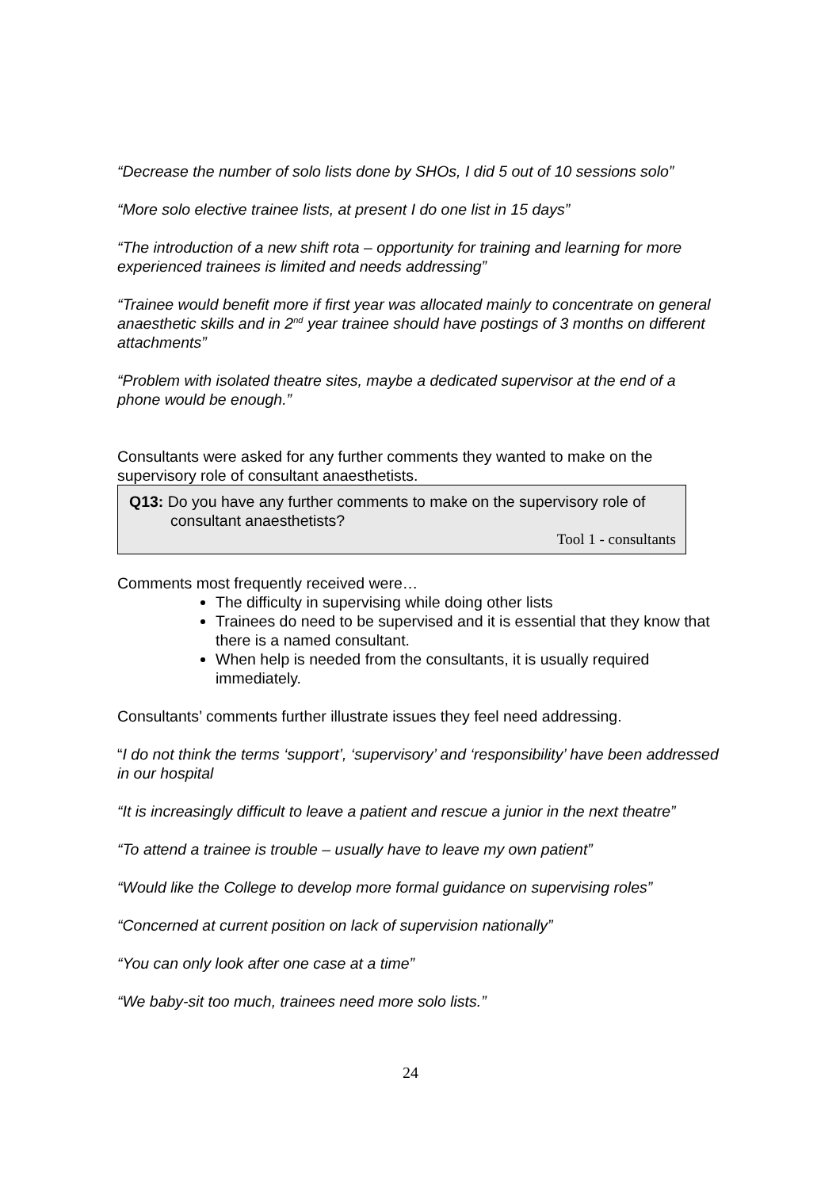“Decrease the number of solo lists done by SHOs, I did 5 out of 10 sessions solo”
“More solo elective trainee lists, at present I do one list in 15 days”
“The introduction of a new shift rota – opportunity for training and learning for more experienced trainees is limited and needs addressing”
“Trainee would benefit more if first year was allocated mainly to concentrate on general anaesthetic skills and in 2<sup>nd</sup> year trainee should have postings of 3 months on different attachments”
“Problem with isolated theatre sites, maybe a dedicated supervisor at the end of a phone would be enough.”
Consultants were asked for any further comments they wanted to make on the supervisory role of consultant anaesthetists.
Q13: Do you have any further comments to make on the supervisory role of consultant anaesthetists?
Tool 1 - consultants
Comments most frequently received were…
The difficulty in supervising while doing other lists
Trainees do need to be supervised and it is essential that they know that there is a named consultant.
When help is needed from the consultants, it is usually required immediately.
Consultants’ comments further illustrate issues they feel need addressing.
“I do not think the terms ‘support’, ‘supervisory’ and ‘responsibility’ have been addressed in our hospital
“It is increasingly difficult to leave a patient and rescue a junior in the next theatre”
“To attend a trainee is trouble – usually have to leave my own patient”
“Would like the College to develop more formal guidance on supervising roles”
“Concerned at current position on lack of supervision nationally”
“You can only look after one case at a time”
“We baby-sit too much, trainees need more solo lists.”
24